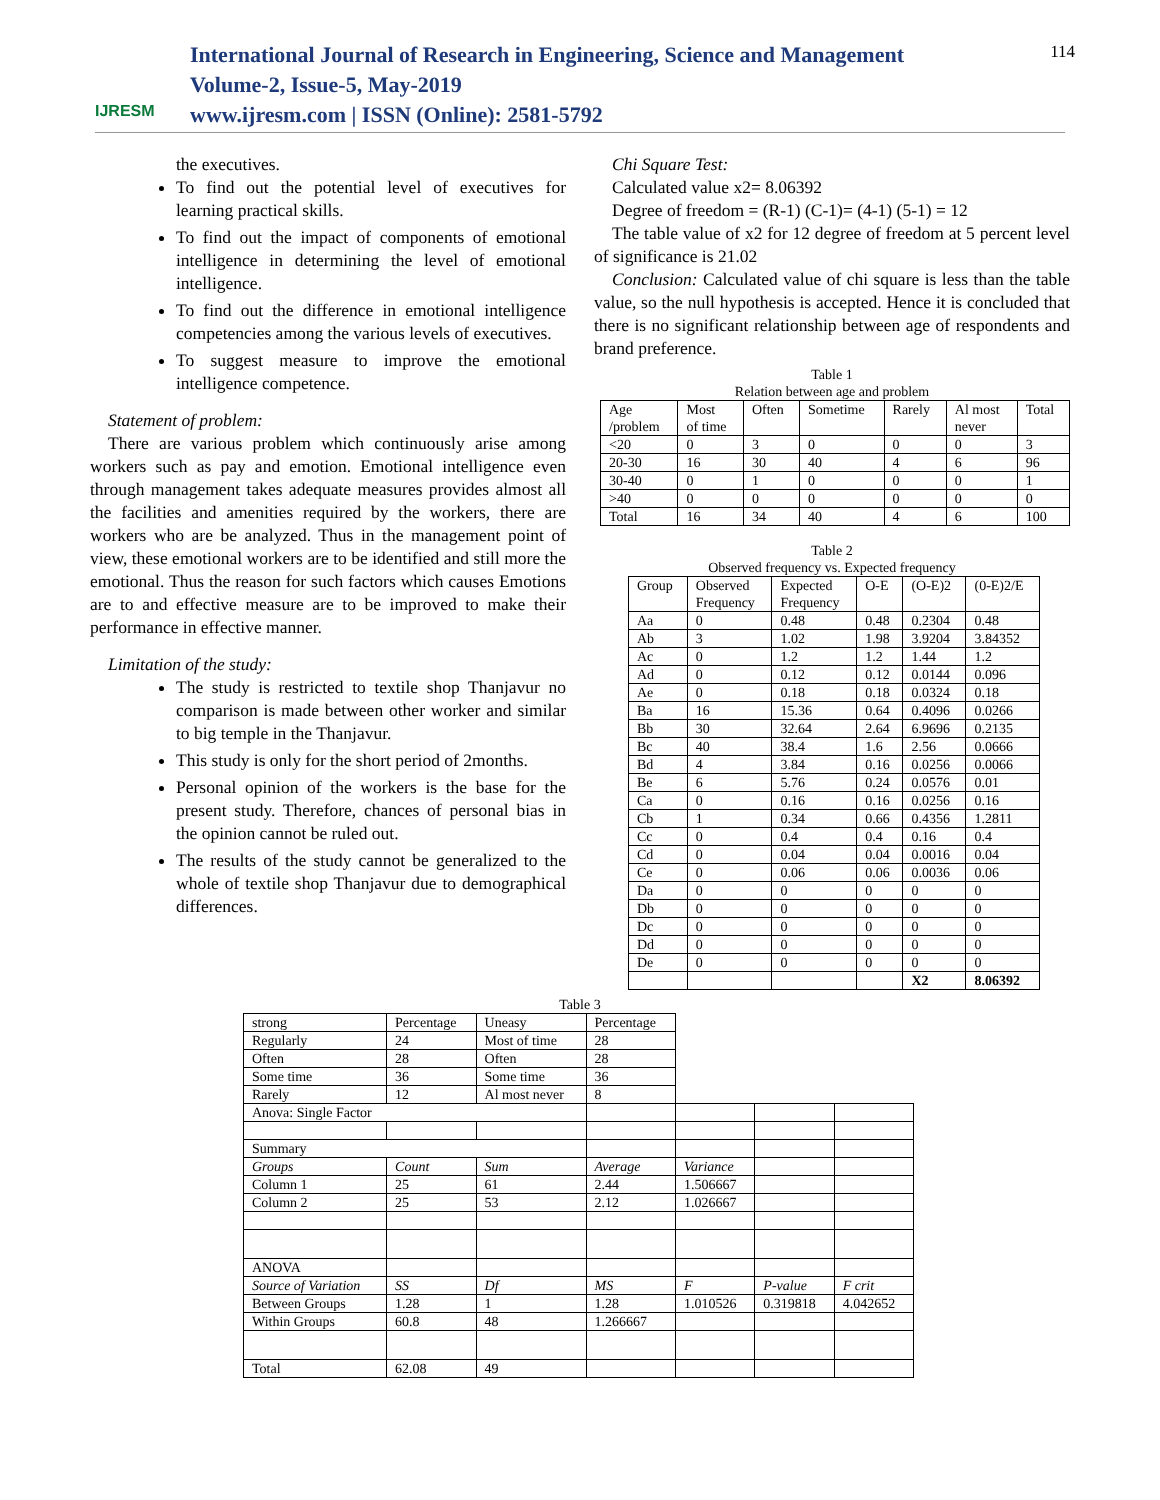IJRESM
International Journal of Research in Engineering, Science and Management
Volume-2, Issue-5, May-2019
www.ijresm.com | ISSN (Online): 2581-5792
114
the executives.
To find out the potential level of executives for learning practical skills.
To find out the impact of components of emotional intelligence in determining the level of emotional intelligence.
To find out the difference in emotional intelligence competencies among the various levels of executives.
To suggest measure to improve the emotional intelligence competence.
Statement of problem:
There are various problem which continuously arise among workers such as pay and emotion. Emotional intelligence even through management takes adequate measures provides almost all the facilities and amenities required by the workers, there are workers who are be analyzed. Thus in the management point of view, these emotional workers are to be identified and still more the emotional. Thus the reason for such factors which causes Emotions are to and effective measure are to be improved to make their performance in effective manner.
Limitation of the study:
The study is restricted to textile shop Thanjavur no comparison is made between other worker and similar to big temple in the Thanjavur.
This study is only for the short period of 2months.
Personal opinion of the workers is the base for the present study. Therefore, chances of personal bias in the opinion cannot be ruled out.
The results of the study cannot be generalized to the whole of textile shop Thanjavur due to demographical differences.
Chi Square Test:
Calculated value x2= 8.06392
Degree of freedom = (R-1) (C-1)= (4-1) (5-1) = 12
The table value of x2 for 12 degree of freedom at 5 percent level of significance is 21.02
Conclusion: Calculated value of chi square is less than the table value, so the null hypothesis is accepted. Hence it is concluded that there is no significant relationship between age of respondents and brand preference.
Table 1
Relation between age and problem
| Age /problem | Most of time | Often | Sometime | Rarely | Al most never | Total |
| <20 | 0 | 3 | 0 | 0 | 0 | 3 |
| 20-30 | 16 | 30 | 40 | 4 | 6 | 96 |
| 30-40 | 0 | 1 | 0 | 0 | 0 | 1 |
| >40 | 0 | 0 | 0 | 0 | 0 | 0 |
| Total | 16 | 34 | 40 | 4 | 6 | 100 |
Table 2
Observed frequency vs. Expected frequency
| Group | Observed Frequency | Expected Frequency | O-E | (O-E)2 | (0-E)2/E |
| Aa | 0 | 0.48 | 0.48 | 0.2304 | 0.48 |
| Ab | 3 | 1.02 | 1.98 | 3.9204 | 3.84352 |
| Ac | 0 | 1.2 | 1.2 | 1.44 | 1.2 |
| Ad | 0 | 0.12 | 0.12 | 0.0144 | 0.096 |
| Ae | 0 | 0.18 | 0.18 | 0.0324 | 0.18 |
| Ba | 16 | 15.36 | 0.64 | 0.4096 | 0.0266 |
| Bb | 30 | 32.64 | 2.64 | 6.9696 | 0.2135 |
| Bc | 40 | 38.4 | 1.6 | 2.56 | 0.0666 |
| Bd | 4 | 3.84 | 0.16 | 0.0256 | 0.0066 |
| Be | 6 | 5.76 | 0.24 | 0.0576 | 0.01 |
| Ca | 0 | 0.16 | 0.16 | 0.0256 | 0.16 |
| Cb | 1 | 0.34 | 0.66 | 0.4356 | 1.2811 |
| Cc | 0 | 0.4 | 0.4 | 0.16 | 0.4 |
| Cd | 0 | 0.04 | 0.04 | 0.0016 | 0.04 |
| Ce | 0 | 0.06 | 0.06 | 0.0036 | 0.06 |
| Da | 0 | 0 | 0 | 0 | 0 |
| Db | 0 | 0 | 0 | 0 | 0 |
| Dc | 0 | 0 | 0 | 0 | 0 |
| Dd | 0 | 0 | 0 | 0 | 0 |
| De | 0 | 0 | 0 | 0 | 0 |
| | | | | X2 | 8.06392 |
Table 3
| strong | Percentage | Uneasy | Percentage | | | |
| Regularly | 24 | Most of time | 28 | | | |
| Often | 28 | Often | 28 | | | |
| Some time | 36 | Some time | 36 | | | |
| Rarely | 12 | Al most never | 8 | | | |
| Anova: Single Factor | | | | | | |
| Summary | | | | | | |
| Groups | Count | Sum | Average | Variance | | |
| Column 1 | 25 | 61 | 2.44 | 1.506667 | | |
| Column 2 | 25 | 53 | 2.12 | 1.026667 | | |
| ANOVA | | | | | | |
| Source of Variation | SS | Df | MS | F | P-value | F crit |
| Between Groups | 1.28 | 1 | 1.28 | 1.010526 | 0.319818 | 4.042652 |
| Within Groups | 60.8 | 48 | 1.266667 | | | |
| Total | 62.08 | 49 | | | | |